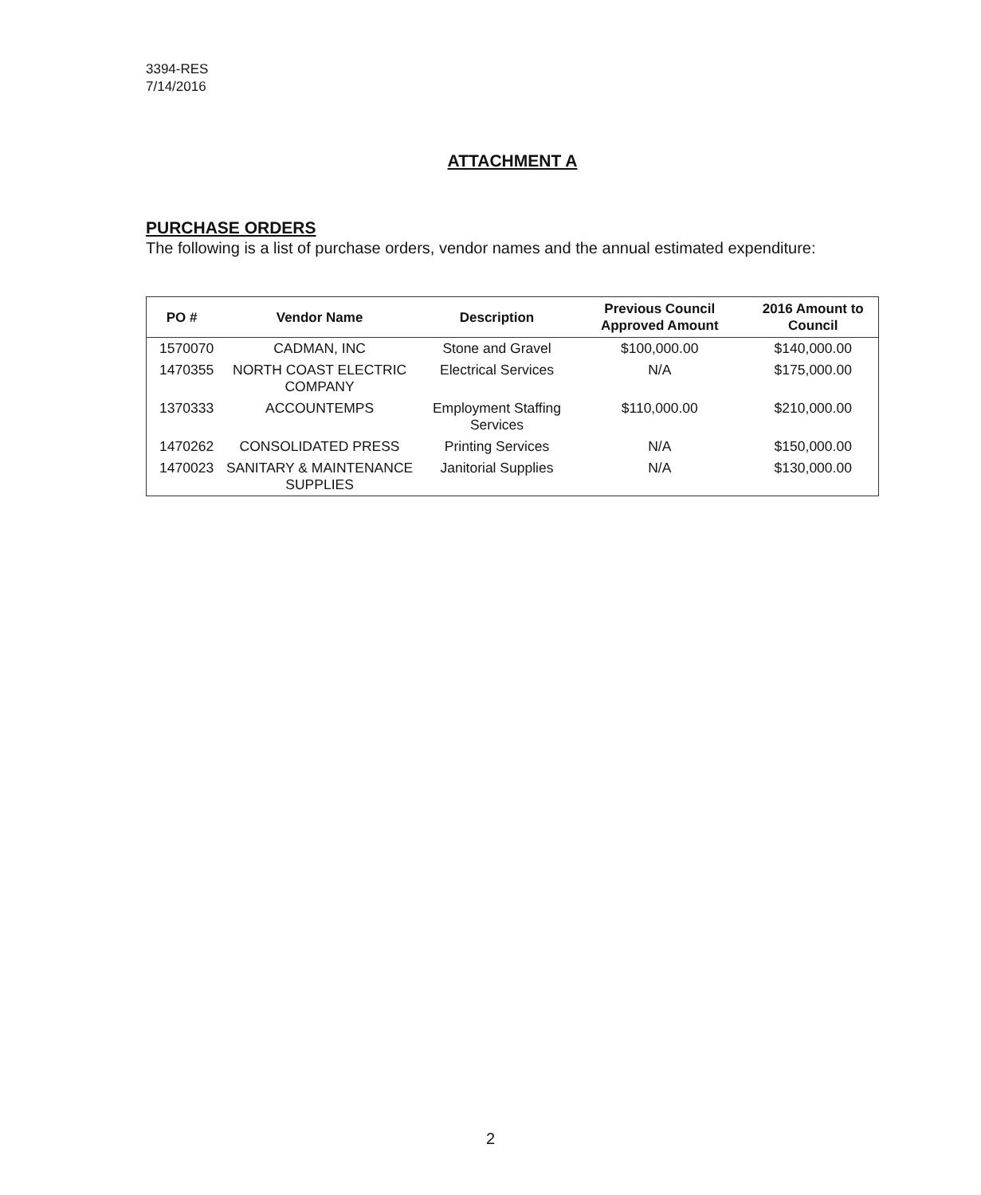3394-RES
7/14/2016
ATTACHMENT A
PURCHASE ORDERS
The following is a list of purchase orders, vendor names and the annual estimated expenditure:
| PO # | Vendor Name | Description | Previous Council Approved Amount | 2016 Amount to Council |
| --- | --- | --- | --- | --- |
| 1570070 | CADMAN, INC | Stone and Gravel | $100,000.00 | $140,000.00 |
| 1470355 | NORTH COAST ELECTRIC COMPANY | Electrical Services | N/A | $175,000.00 |
| 1370333 | ACCOUNTEMPS | Employment Staffing Services | $110,000.00 | $210,000.00 |
| 1470262 | CONSOLIDATED PRESS | Printing Services | N/A | $150,000.00 |
| 1470023 | SANITARY & MAINTENANCE SUPPLIES | Janitorial Supplies | N/A | $130,000.00 |
2